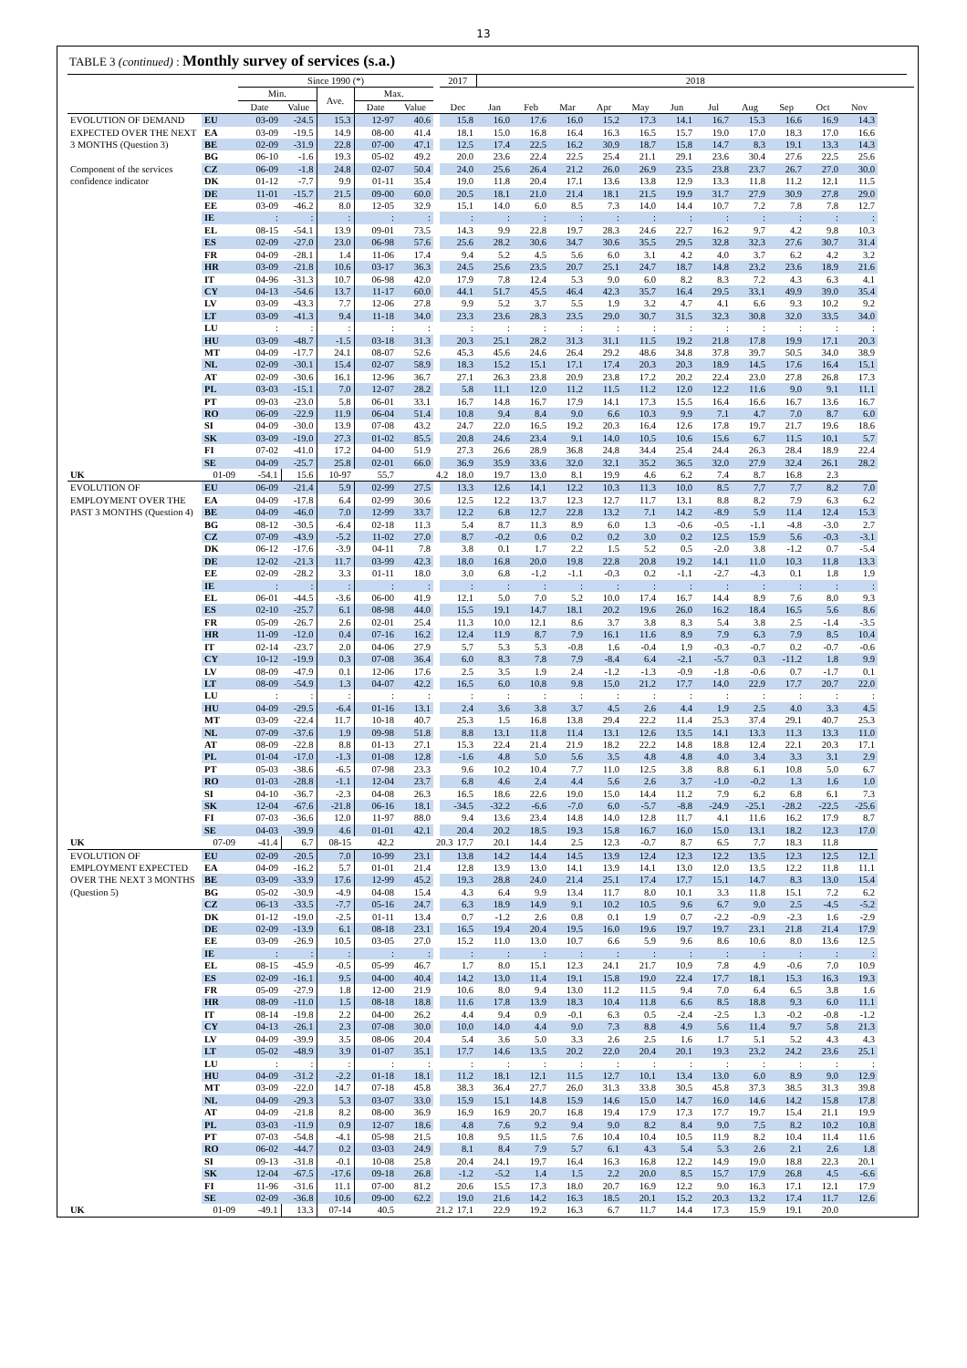13
TABLE 3 (continued) : Monthly survey of services (s.a.)
| | | Since 1990 (*) | | | | | | 2017 | 2018 | | | | | | | | | | |
| --- | --- | --- | --- | --- | --- | --- | --- | --- | --- | --- | --- | --- | --- | --- | --- | --- | --- | --- | --- |
| | | Min. | | Ave. | Max. | | | | | | | | | | | | | | |
| | | Date | Value | | Date | Value | | Dec | Jan | Feb | Mar | Apr | May | Jun | Jul | Aug | Sep | Oct | Nov |
| EVOLUTION OF DEMAND EXPECTED OVER THE NEXT 3 MONTHS (Question 3) Component of the services confidence indicator | EU | 03-09 | -24.5 | 15.3 | 12-97 | 40.6 | | 15.8 | 16.0 | 17.6 | 16.0 | 15.2 | 17.3 | 14.1 | 16.7 | 15.3 | 16.6 | 16.9 | 14.3 |
| | EA | 03-09 | -19.5 | 14.9 | 08-00 | 41.4 | | 18.1 | 15.0 | 16.8 | 16.4 | 16.3 | 16.5 | 15.7 | 19.0 | 17.0 | 18.3 | 17.0 | 16.6 |
| | BE | 02-09 | -31.9 | 22.8 | 07-00 | 47.1 | | 12.5 | 17.4 | 22.5 | 16.2 | 30.9 | 18.7 | 15.8 | 14.7 | 8.3 | 19.1 | 13.3 | 14.3 |
| | BG | 06-10 | -1.6 | 19.3 | 05-02 | 49.2 | | 20.0 | 23.6 | 22.4 | 22.5 | 25.4 | 21.1 | 29.1 | 23.6 | 30.4 | 27.6 | 22.5 | 25.6 |
| | CZ | 06-09 | -1.8 | 24.8 | 02-07 | 50.4 | | 24.0 | 25.6 | 26.4 | 21.2 | 26.0 | 26.9 | 23.5 | 23.8 | 23.7 | 26.7 | 27.0 | 30.0 |
| | DK | 01-12 | -7.7 | 9.9 | 01-11 | 35.4 | | 19.0 | 11.8 | 20.4 | 17.1 | 13.6 | 13.8 | 12.9 | 13.3 | 11.8 | 11.2 | 12.1 | 11.5 |
| | DE | 11-01 | -15.7 | 21.5 | 09-00 | 60.0 | | 20.5 | 18.1 | 21.0 | 21.4 | 18.1 | 21.5 | 19.9 | 31.7 | 27.9 | 30.9 | 27.8 | 29.0 |
| | EE | 03-09 | -46.2 | 8.0 | 12-05 | 32.9 | | 15.1 | 14.0 | 6.0 | 8.5 | 7.3 | 14.0 | 14.4 | 10.7 | 7.2 | 7.8 | 7.8 | 12.7 |
| | IE | : | : | : | : | : | | : | : | : | : | : | : | : | : | : | : | : | : |
| | EL | 08-15 | -54.1 | 13.9 | 09-01 | 73.5 | | 14.3 | 9.9 | 22.8 | 19.7 | 28.3 | 24.6 | 22.7 | 16.2 | 9.7 | 4.2 | 9.8 | 10.3 |
| | ES | 02-09 | -27.0 | 23.0 | 06-98 | 57.6 | | 25.6 | 28.2 | 30.6 | 34.7 | 30.6 | 35.5 | 29.5 | 32.8 | 32.3 | 27.6 | 30.7 | 31.4 |
| | FR | 04-09 | -28.1 | 1.4 | 11-06 | 17.4 | | 9.4 | 5.2 | 4.5 | 5.6 | 6.0 | 3.1 | 4.2 | 4.0 | 3.7 | 6.2 | 4.2 | 3.2 |
| | HR | 03-09 | -21.8 | 10.6 | 03-17 | 36.3 | | 24.5 | 25.6 | 23.5 | 20.7 | 25.1 | 24.7 | 18.7 | 14.8 | 23.2 | 23.6 | 18.9 | 21.6 |
| | IT | 04-96 | -31.3 | 10.7 | 06-98 | 42.0 | | 17.9 | 7.8 | 12.4 | 5.3 | 9.0 | 6.0 | 8.2 | 8.3 | 7.2 | 4.3 | 6.3 | 4.1 |
| | CY | 04-13 | -54.6 | 13.7 | 11-17 | 60.0 | | 44.1 | 51.7 | 45.5 | 46.4 | 42.3 | 35.7 | 16.4 | 29.5 | 33.1 | 49.9 | 39.0 | 35.4 |
| | LV | 03-09 | -43.3 | 7.7 | 12-06 | 27.8 | | 9.9 | 5.2 | 3.7 | 5.5 | 1.9 | 3.2 | 4.7 | 4.1 | 6.6 | 9.3 | 10.2 | 9.2 |
| | LT | 03-09 | -41.3 | 9.4 | 11-18 | 34.0 | | 23.3 | 23.6 | 28.3 | 23.5 | 29.0 | 30.7 | 31.5 | 32.3 | 30.8 | 32.0 | 33.5 | 34.0 |
| | LU | : | : | : | : | : | | : | : | : | : | : | : | : | : | : | : | : | : |
| | HU | 03-09 | -48.7 | -1.5 | 03-18 | 31.3 | | 20.3 | 25.1 | 28.2 | 31.3 | 31.1 | 11.5 | 19.2 | 21.8 | 17.8 | 19.9 | 17.1 | 20.3 |
| | MT | 04-09 | -17.7 | 24.1 | 08-07 | 52.6 | | 45.3 | 45.6 | 24.6 | 26.4 | 29.2 | 48.6 | 34.8 | 37.8 | 39.7 | 50.5 | 34.0 | 38.9 |
| | NL | 02-09 | -30.1 | 15.4 | 02-07 | 58.9 | | 18.3 | 15.2 | 15.1 | 17.1 | 17.4 | 20.3 | 20.3 | 18.9 | 14.5 | 17.6 | 16.4 | 15.1 |
| | AT | 02-09 | -30.6 | 16.1 | 12-96 | 36.7 | | 27.1 | 26.3 | 23.8 | 20.9 | 23.8 | 17.2 | 20.2 | 22.4 | 23.0 | 27.8 | 26.8 | 17.3 |
| | PL | 03-03 | -15.1 | 7.0 | 12-07 | 28.2 | | 5.8 | 11.1 | 12.0 | 11.2 | 11.5 | 11.2 | 12.0 | 12.2 | 11.6 | 9.0 | 9.1 | 11.1 |
| | PT | 09-03 | -23.0 | 5.8 | 06-01 | 33.1 | | 16.7 | 14.8 | 16.7 | 17.9 | 14.1 | 17.3 | 15.5 | 16.4 | 16.6 | 16.7 | 13.6 | 16.7 |
| | RO | 06-09 | -22.9 | 11.9 | 06-04 | 51.4 | | 10.8 | 9.4 | 8.4 | 9.0 | 6.6 | 10.3 | 9.9 | 7.1 | 4.7 | 7.0 | 8.7 | 6.0 |
| | SI | 04-09 | -30.0 | 13.9 | 07-08 | 43.2 | | 24.7 | 22.0 | 16.5 | 19.2 | 20.3 | 16.4 | 12.6 | 17.8 | 19.7 | 21.7 | 19.6 | 18.6 |
| | SK | 03-09 | -19.0 | 27.3 | 01-02 | 85.5 | | 20.8 | 24.6 | 23.4 | 9.1 | 14.0 | 10.5 | 10.6 | 15.6 | 6.7 | 11.5 | 10.1 | 5.7 |
| | FI | 07-02 | -41.0 | 17.2 | 04-00 | 51.9 | | 27.3 | 26.6 | 28.9 | 36.8 | 24.8 | 34.4 | 25.4 | 24.4 | 26.3 | 28.4 | 18.9 | 22.4 |
| | SE | 04-09 | -25.7 | 25.8 | 02-01 | 66.0 | | 36.9 | 35.9 | 33.6 | 32.0 | 32.1 | 35.2 | 36.5 | 32.0 | 27.9 | 32.4 | 26.1 | 28.2 |
| UK | 01-09 | -54.1 | 15.6 | 10-97 | 55.7 | | 4.2 | 18.0 | 19.7 | 13.0 | 8.1 | 19.9 | 4.6 | 6.2 | 7.4 | 8.7 | 16.8 | 2.3 | |
| EVOLUTION OF EMPLOYMENT OVER THE PAST 3 MONTHS (Question 4) | EU | 06-09 | -21.4 | 5.9 | 02-99 | 27.5 | | 13.3 | 12.6 | 14.1 | 12.2 | 10.3 | 11.3 | 10.0 | 8.5 | 7.7 | 7.7 | 8.2 | 7.0 |
| | EA | 04-09 | -17.8 | 6.4 | 02-99 | 30.6 | | 12.5 | 12.2 | 13.7 | 12.3 | 12.7 | 11.7 | 13.1 | 8.8 | 8.2 | 7.9 | 6.3 | 6.2 |
| | BE | 04-09 | -46.0 | 7.0 | 12-99 | 33.7 | | 12.2 | 6.8 | 12.7 | 22.8 | 13.2 | 7.1 | 14.2 | -8.9 | 5.9 | 11.4 | 12.4 | 15.3 |
| | BG | 08-12 | -30.5 | -6.4 | 02-18 | 11.3 | | 5.4 | 8.7 | 11.3 | 8.9 | 6.0 | 1.3 | -0.6 | -0.5 | -1.1 | -4.8 | -3.0 | 2.7 |
| | CZ | 07-09 | -43.9 | -5.2 | 11-02 | 27.0 | | 8.7 | -0.2 | 0.6 | 0.2 | 0.2 | 3.0 | 0.2 | 12.5 | 15.9 | 5.6 | -0.3 | -3.1 |
| | DK | 06-12 | -17.6 | -3.9 | 04-11 | 7.8 | | 3.8 | 0.1 | 1.7 | 2.2 | 1.5 | 5.2 | 0.5 | -2.0 | 3.8 | -1.2 | 0.7 | -5.4 |
| | DE | 12-02 | -21.3 | 11.7 | 03-99 | 42.3 | | 18.0 | 16.8 | 20.0 | 19.8 | 22.8 | 20.8 | 19.2 | 14.1 | 11.0 | 10.3 | 11.8 | 13.3 |
| | EE | 02-09 | -28.2 | 3.3 | 01-11 | 18.0 | | 3.0 | 6.8 | -1.2 | -1.1 | -0.3 | 0.2 | -1.1 | -2.7 | -4.3 | 0.1 | 1.8 | 1.9 |
| | IE | : | : | : | : | : | | : | : | : | : | : | : | : | : | : | : | : | : |
| | EL | 06-01 | -44.5 | -3.6 | 06-00 | 41.9 | | 12.1 | 5.0 | 7.0 | 5.2 | 10.0 | 17.4 | 16.7 | 14.4 | 8.9 | 7.6 | 8.0 | 9.3 |
| | ES | 02-10 | -25.7 | 6.1 | 08-98 | 44.0 | | 15.5 | 19.1 | 14.7 | 18.1 | 20.2 | 19.6 | 26.0 | 16.2 | 18.4 | 16.5 | 5.6 | 8.6 |
| | FR | 05-09 | -26.7 | 2.6 | 02-01 | 25.4 | | 11.3 | 10.0 | 12.1 | 8.6 | 3.7 | 3.8 | 8.3 | 5.4 | 3.8 | 2.5 | -1.4 | -3.5 |
| | HR | 11-09 | -12.0 | 0.4 | 07-16 | 16.2 | | 12.4 | 11.9 | 8.7 | 7.9 | 16.1 | 11.6 | 8.9 | 7.9 | 6.3 | 7.9 | 8.5 | 10.4 |
| | IT | 02-14 | -23.7 | 2.0 | 04-06 | 27.9 | | 5.7 | 5.3 | 5.3 | -0.8 | 1.6 | -0.4 | 1.9 | -0.3 | -0.7 | 0.2 | -0.7 | -0.6 |
| | CY | 10-12 | -19.9 | 0.3 | 07-08 | 36.4 | | 6.0 | 8.3 | 7.8 | 7.9 | -8.4 | 6.4 | -2.1 | -5.7 | 0.3 | -11.2 | 1.8 | 9.9 |
| | LV | 08-09 | -47.9 | 0.1 | 12-06 | 17.6 | | 2.5 | 3.5 | 1.9 | 2.4 | -1.2 | -1.3 | -0.9 | -1.8 | -0.6 | 0.7 | -1.7 | 0.1 |
| | LT | 08-09 | -54.9 | 1.3 | 04-07 | 42.2 | | 16.5 | 6.0 | 10.8 | 9.8 | 15.0 | 21.2 | 17.7 | 14.0 | 22.9 | 17.7 | 20.7 | 22.0 |
| | LU | : | : | : | : | : | | : | : | : | : | : | : | : | : | : | : | : | : |
| | HU | 04-09 | -29.5 | -6.4 | 01-16 | 13.1 | | 2.4 | 3.6 | 3.8 | 3.7 | 4.5 | 2.6 | 4.4 | 1.9 | 2.5 | 4.0 | 3.3 | 4.5 |
| | MT | 03-09 | -22.4 | 11.7 | 10-18 | 40.7 | | 25.3 | 1.5 | 16.8 | 13.8 | 29.4 | 22.2 | 11.4 | 25.3 | 37.4 | 29.1 | 40.7 | 25.3 |
| | NL | 07-09 | -37.6 | 1.9 | 09-98 | 51.8 | | 8.8 | 13.1 | 11.8 | 11.4 | 13.1 | 12.6 | 13.5 | 14.1 | 13.3 | 11.3 | 13.3 | 11.0 |
| | AT | 08-09 | -22.8 | 8.8 | 01-13 | 27.1 | | 15.3 | 22.4 | 21.4 | 21.9 | 18.2 | 22.2 | 14.8 | 18.8 | 12.4 | 22.1 | 20.3 | 17.1 |
| | PL | 01-04 | -17.0 | -1.3 | 01-08 | 12.8 | | -1.6 | 4.8 | 5.0 | 5.6 | 3.5 | 4.8 | 4.8 | 4.0 | 3.4 | 3.3 | 3.1 | 2.9 |
| | PT | 05-03 | -38.6 | -6.5 | 07-98 | 23.3 | | 9.6 | 10.2 | 10.4 | 7.7 | 11.0 | 12.5 | 3.8 | 8.8 | 6.1 | 10.8 | 5.0 | 6.7 |
| | RO | 01-03 | -28.8 | -1.1 | 12-04 | 23.7 | | 6.8 | 4.6 | 2.4 | 4.4 | 5.6 | 2.6 | 3.7 | -1.0 | -0.2 | 1.3 | 1.6 | 1.0 |
| | SI | 04-10 | -36.7 | -2.3 | 04-08 | 26.3 | | 16.5 | 18.6 | 22.6 | 19.0 | 15.0 | 14.4 | 11.2 | 7.9 | 6.2 | 6.8 | 6.1 | 7.3 |
| | SK | 12-04 | -67.6 | -21.8 | 06-16 | 18.1 | | -34.5 | -32.2 | -6.6 | -7.0 | 6.0 | -5.7 | -8.8 | -24.9 | -25.1 | -28.2 | -22.5 | -25.6 |
| | FI | 07-03 | -36.6 | 12.0 | 11-97 | 88.0 | | 9.4 | 13.6 | 23.4 | 14.8 | 14.0 | 12.8 | 11.7 | 4.1 | 11.6 | 16.2 | 17.9 | 8.7 |
| | SE | 04-03 | -39.9 | 4.6 | 01-01 | 42.1 | | 20.4 | 20.2 | 18.5 | 19.3 | 15.8 | 16.7 | 16.0 | 15.0 | 13.1 | 18.2 | 12.3 | 17.0 |
| UK | 07-09 | -41.4 | 6.7 | 08-15 | 42.2 | | 20.3 | 17.7 | 20.1 | 14.4 | 2.5 | 12.3 | -0.7 | 8.7 | 6.5 | 7.7 | 18.3 | 11.8 | |
| EVOLUTION OF EMPLOYMENT EXPECTED OVER THE NEXT 3 MONTHS (Question 5) | EU | 02-09 | -20.5 | 7.0 | 10-99 | 23.1 | | 13.8 | 14.2 | 14.4 | 14.5 | 13.9 | 12.4 | 12.3 | 12.2 | 13.5 | 12.3 | 12.5 | 12.1 |
| | EA | 04-09 | -16.2 | 5.7 | 01-01 | 21.4 | | 12.8 | 13.9 | 13.0 | 14.1 | 13.9 | 14.1 | 13.0 | 12.0 | 13.5 | 12.2 | 11.8 | 11.1 |
| | BE | 03-09 | -33.9 | 17.6 | 12-99 | 45.2 | | 19.3 | 28.8 | 24.0 | 21.4 | 25.1 | 17.4 | 17.7 | 15.1 | 14.7 | 8.3 | 13.0 | 15.4 |
| | BG | 05-02 | -30.9 | -4.9 | 04-08 | 15.4 | | 4.3 | 6.4 | 9.9 | 13.4 | 11.7 | 8.0 | 10.1 | 3.3 | 11.8 | 15.1 | 7.2 | 6.2 |
| | CZ | 06-13 | -33.5 | -7.7 | 05-16 | 24.7 | | 6.3 | 18.9 | 14.9 | 9.1 | 10.2 | 10.5 | 9.6 | 6.7 | 9.0 | 2.5 | -4.5 | -5.2 |
| | DK | 01-12 | -19.0 | -2.5 | 01-11 | 13.4 | | 0.7 | -1.2 | 2.6 | 0.8 | 0.1 | 1.9 | 0.7 | -2.2 | -0.9 | -2.3 | 1.6 | -2.9 |
| | DE | 02-09 | -13.9 | 6.1 | 08-18 | 23.1 | | 16.5 | 19.4 | 20.4 | 19.5 | 16.0 | 19.6 | 19.7 | 19.7 | 23.1 | 21.8 | 21.4 | 17.9 |
| | EE | 03-09 | -26.9 | 10.5 | 03-05 | 27.0 | | 15.2 | 11.0 | 13.0 | 10.7 | 6.6 | 5.9 | 9.6 | 8.6 | 10.6 | 8.0 | 13.6 | 12.5 |
| | IE | : | : | : | : | : | | : | : | : | : | : | : | : | : | : | : | : | : |
| | EL | 08-15 | -45.9 | -0.5 | 05-99 | 46.7 | | 1.7 | 8.0 | 15.1 | 12.3 | 24.1 | 21.7 | 10.9 | 7.8 | 4.9 | -0.6 | 7.0 | 10.9 |
| | ES | 02-09 | -16.1 | 9.5 | 04-00 | 40.4 | | 14.2 | 13.0 | 11.4 | 19.1 | 15.8 | 19.0 | 22.4 | 17.7 | 18.1 | 15.3 | 16.3 | 19.3 |
| | FR | 05-09 | -27.9 | 1.8 | 12-00 | 21.9 | | 10.6 | 8.0 | 9.4 | 13.0 | 11.2 | 11.5 | 9.4 | 7.0 | 6.4 | 6.5 | 3.8 | 1.6 |
| | HR | 08-09 | -11.0 | 1.5 | 08-18 | 18.8 | | 11.6 | 17.8 | 13.9 | 18.3 | 10.4 | 11.8 | 6.6 | 8.5 | 18.8 | 9.3 | 6.0 | 11.1 |
| | IT | 08-14 | -19.8 | 2.2 | 04-00 | 26.2 | | 4.4 | 9.4 | 0.9 | -0.1 | 6.3 | 0.5 | -2.4 | -2.5 | 1.3 | -0.2 | -0.8 | -1.2 |
| | CY | 04-13 | -26.1 | 2.3 | 07-08 | 30.0 | | 10.0 | 14.0 | 4.4 | 9.0 | 7.3 | 8.8 | 4.9 | 5.6 | 11.4 | 9.7 | 5.8 | 21.3 |
| | LV | 04-09 | -39.9 | 3.5 | 08-06 | 20.4 | | 5.4 | 3.6 | 5.0 | 3.3 | 2.6 | 2.5 | 1.6 | 1.7 | 5.1 | 5.2 | 4.3 | 4.3 |
| | LT | 05-02 | -48.9 | 3.9 | 01-07 | 35.1 | | 17.7 | 14.6 | 13.5 | 20.2 | 22.0 | 20.4 | 20.1 | 19.3 | 23.2 | 24.2 | 23.6 | 25.1 |
| | LU | : | : | : | : | : | | : | : | : | : | : | : | : | : | : | : | : | : |
| | HU | 04-09 | -31.2 | -2.2 | 01-18 | 18.1 | | 11.2 | 18.1 | 12.1 | 11.5 | 12.7 | 10.1 | 13.4 | 13.0 | 6.0 | 8.9 | 9.0 | 12.9 |
| | MT | 03-09 | -22.0 | 14.7 | 07-18 | 45.8 | | 38.3 | 36.4 | 27.7 | 26.0 | 31.3 | 33.8 | 30.5 | 45.8 | 37.3 | 38.5 | 31.3 | 39.8 |
| | NL | 04-09 | -29.3 | 5.3 | 03-07 | 33.0 | | 15.9 | 15.1 | 14.8 | 15.9 | 14.6 | 15.0 | 14.7 | 16.0 | 14.6 | 14.2 | 15.8 | 17.8 |
| | AT | 04-09 | -21.8 | 8.2 | 08-00 | 36.9 | | 16.9 | 16.9 | 20.7 | 16.8 | 19.4 | 17.9 | 17.3 | 17.7 | 19.7 | 15.4 | 21.1 | 19.9 |
| | PL | 03-03 | -11.9 | 0.9 | 12-07 | 18.6 | | 4.8 | 7.6 | 9.2 | 9.4 | 9.0 | 8.2 | 8.4 | 9.0 | 7.5 | 8.2 | 10.2 | 10.8 |
| | PT | 07-03 | -54.8 | -4.1 | 05-98 | 21.5 | | 10.8 | 9.5 | 11.5 | 7.6 | 10.4 | 10.4 | 10.5 | 11.9 | 8.2 | 10.4 | 11.4 | 11.6 |
| | RO | 06-02 | -44.7 | 0.2 | 03-03 | 24.9 | | 8.1 | 8.4 | 7.9 | 5.7 | 6.1 | 4.3 | 5.4 | 5.3 | 2.6 | 2.1 | 2.6 | 1.8 |
| | SI | 09-13 | -31.8 | -0.1 | 10-08 | 25.8 | | 20.4 | 24.1 | 19.7 | 16.4 | 16.3 | 16.8 | 12.2 | 14.9 | 19.0 | 18.8 | 22.3 | 20.1 |
| | SK | 12-04 | -67.5 | -17.6 | 09-18 | 26.8 | | -1.2 | -5.2 | 1.4 | 1.5 | 2.2 | 20.0 | 8.5 | 15.7 | 17.9 | 26.8 | 4.5 | -6.6 |
| | FI | 11-96 | -31.6 | 11.1 | 07-00 | 81.2 | | 20.6 | 15.5 | 17.3 | 18.0 | 20.7 | 16.9 | 12.2 | 9.0 | 16.3 | 17.1 | 12.1 | 17.9 |
| | SE | 02-09 | -36.8 | 10.6 | 09-00 | 62.2 | | 19.0 | 21.6 | 14.2 | 16.3 | 18.5 | 20.1 | 15.2 | 20.3 | 13.2 | 17.4 | 11.7 | 12.6 |
| UK | 01-09 | -49.1 | 13.3 | 07-14 | 40.5 | | 21.2 | 17.1 | 22.9 | 19.2 | 16.3 | 6.7 | 11.7 | 14.4 | 17.3 | 15.9 | 19.1 | 20.0 | |